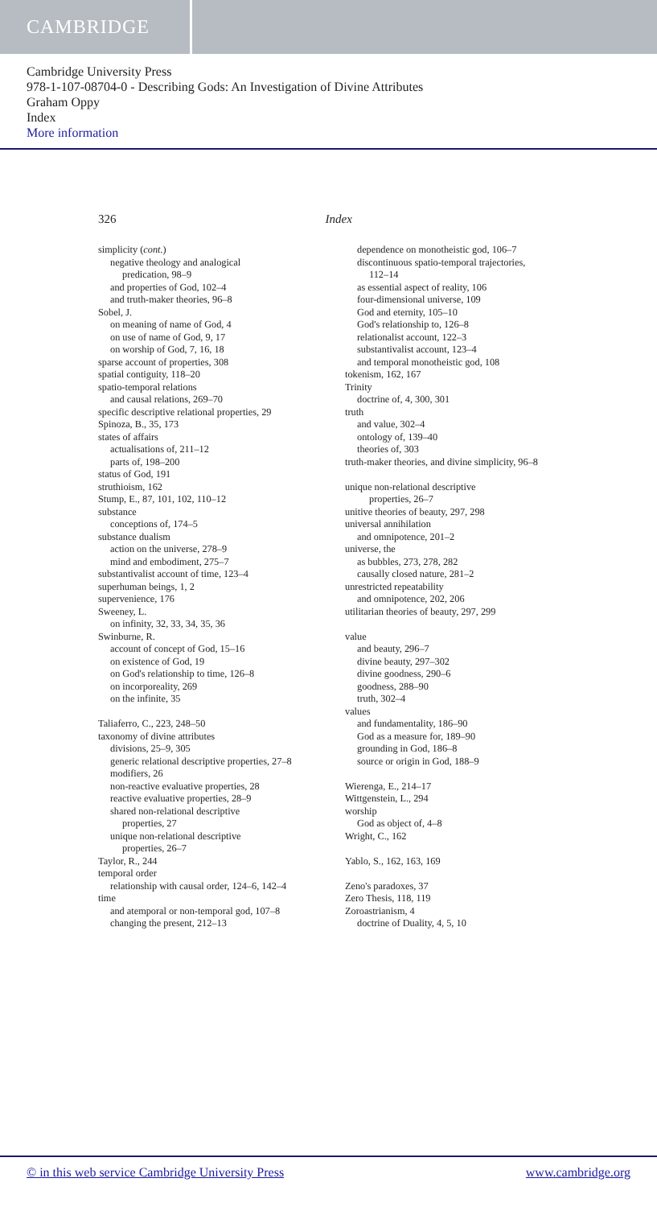CAMBRIDGE
Cambridge University Press
978-1-107-08704-0 - Describing Gods: An Investigation of Divine Attributes
Graham Oppy
Index
More information
326 Index
simplicity (cont.)
negative theology and analogical
predication, 98–9
and properties of God, 102–4
and truth-maker theories, 96–8
Sobel, J.
on meaning of name of God, 4
on use of name of God, 9, 17
on worship of God, 7, 16, 18
sparse account of properties, 308
spatial contiguity, 118–20
spatio-temporal relations
and causal relations, 269–70
specific descriptive relational properties, 29
Spinoza, B., 35, 173
states of affairs
actualisations of, 211–12
parts of, 198–200
status of God, 191
struthioism, 162
Stump, E., 87, 101, 102, 110–12
substance
conceptions of, 174–5
substance dualism
action on the universe, 278–9
mind and embodiment, 275–7
substantivalist account of time, 123–4
superhuman beings, 1, 2
supervenience, 176
Sweeney, L.
on infinity, 32, 33, 34, 35, 36
Swinburne, R.
account of concept of God, 15–16
on existence of God, 19
on God's relationship to time, 126–8
on incorporeality, 269
on the infinite, 35
Taliaferro, C., 223, 248–50
taxonomy of divine attributes
divisions, 25–9, 305
generic relational descriptive properties, 27–8
modifiers, 26
non-reactive evaluative properties, 28
reactive evaluative properties, 28–9
shared non-relational descriptive
properties, 27
unique non-relational descriptive
properties, 26–7
Taylor, R., 244
temporal order
relationship with causal order, 124–6, 142–4
time
and atemporal or non-temporal god, 107–8
changing the present, 212–13
dependence on monotheistic god, 106–7
discontinuous spatio-temporal trajectories,
112–14
as essential aspect of reality, 106
four-dimensional universe, 109
God and eternity, 105–10
God's relationship to, 126–8
relationalist account, 122–3
substantivalist account, 123–4
and temporal monotheistic god, 108
tokenism, 162, 167
Trinity
doctrine of, 4, 300, 301
truth
and value, 302–4
ontology of, 139–40
theories of, 303
truth-maker theories, and divine simplicity, 96–8
unique non-relational descriptive
properties, 26–7
unitive theories of beauty, 297, 298
universal annihilation
and omnipotence, 201–2
universe, the
as bubbles, 273, 278, 282
causally closed nature, 281–2
unrestricted repeatability
and omnipotence, 202, 206
utilitarian theories of beauty, 297, 299
value
and beauty, 296–7
divine beauty, 297–302
divine goodness, 290–6
goodness, 288–90
truth, 302–4
values
and fundamentality, 186–90
God as a measure for, 189–90
grounding in God, 186–8
source or origin in God, 188–9
Wierenga, E., 214–17
Wittgenstein, L., 294
worship
God as object of, 4–8
Wright, C., 162
Yablo, S., 162, 163, 169
Zeno's paradoxes, 37
Zero Thesis, 118, 119
Zoroastrianism, 4
doctrine of Duality, 4, 5, 10
© in this web service Cambridge University Press www.cambridge.org